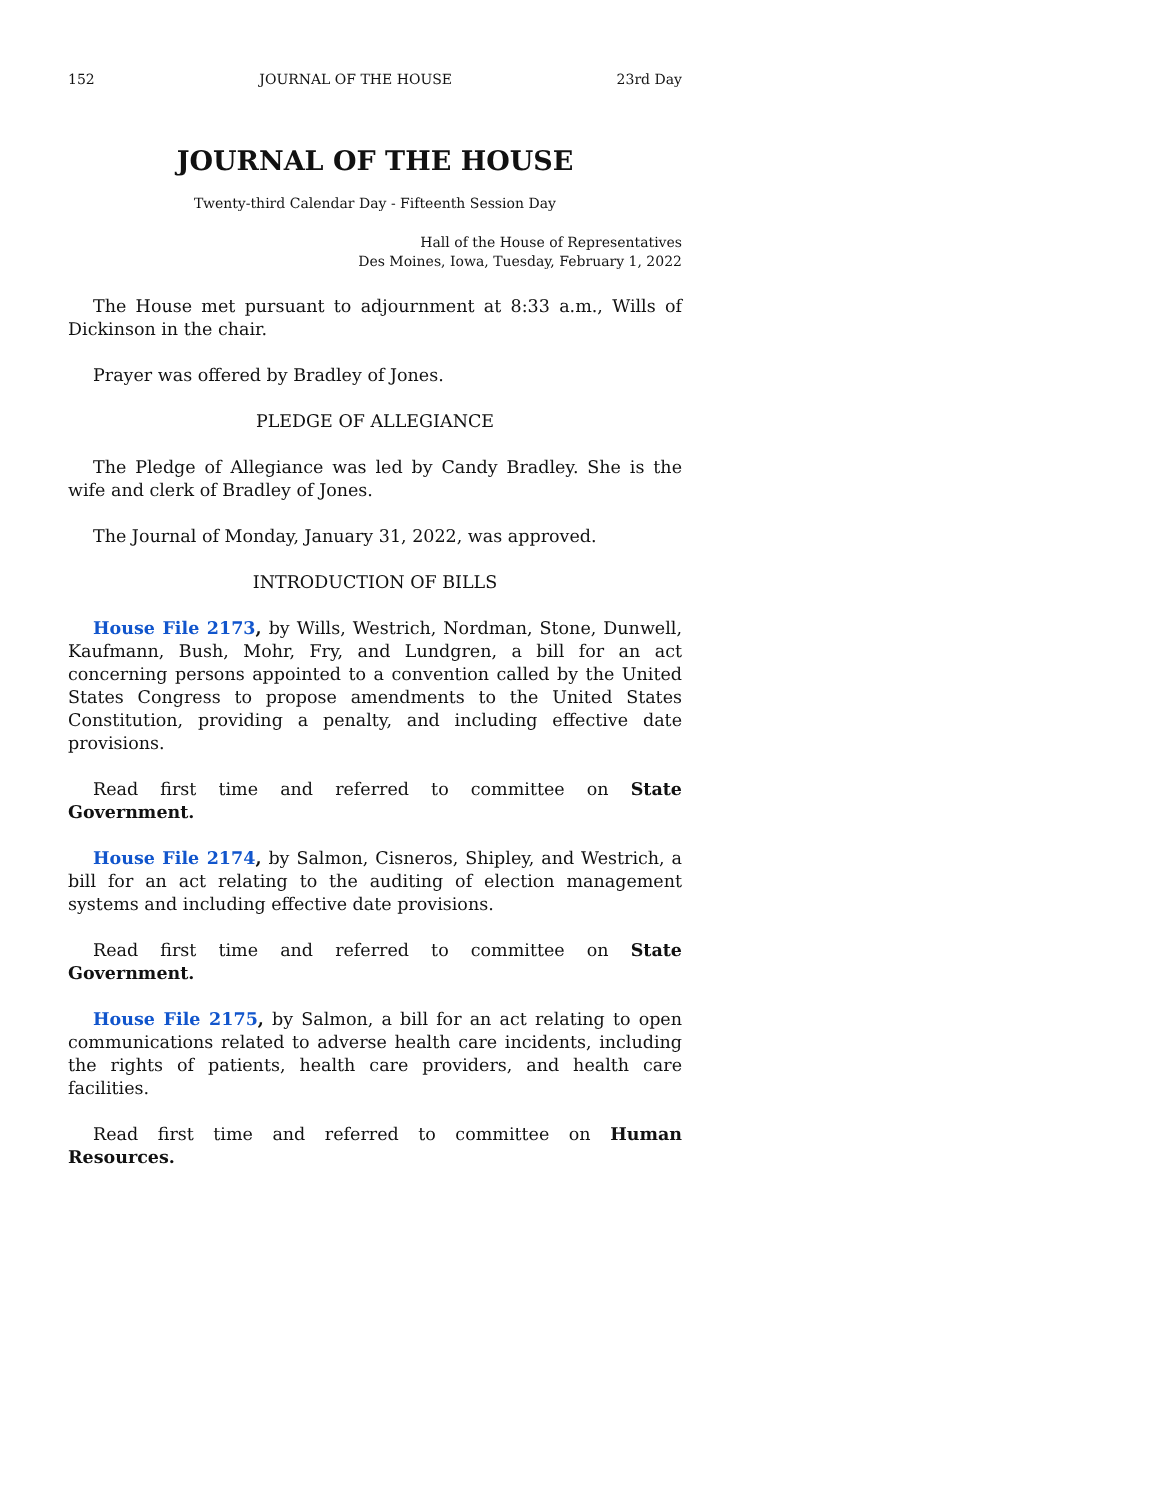152 JOURNAL OF THE HOUSE 23rd Day
JOURNAL OF THE HOUSE
Twenty-third Calendar Day - Fifteenth Session Day
Hall of the House of Representatives
Des Moines, Iowa, Tuesday, February 1, 2022
The House met pursuant to adjournment at 8:33 a.m., Wills of Dickinson in the chair.
Prayer was offered by Bradley of Jones.
PLEDGE OF ALLEGIANCE
The Pledge of Allegiance was led by Candy Bradley. She is the wife and clerk of Bradley of Jones.
The Journal of Monday, January 31, 2022, was approved.
INTRODUCTION OF BILLS
House File 2173, by Wills, Westrich, Nordman, Stone, Dunwell, Kaufmann, Bush, Mohr, Fry, and Lundgren, a bill for an act concerning persons appointed to a convention called by the United States Congress to propose amendments to the United States Constitution, providing a penalty, and including effective date provisions.
Read first time and referred to committee on State Government.
House File 2174, by Salmon, Cisneros, Shipley, and Westrich, a bill for an act relating to the auditing of election management systems and including effective date provisions.
Read first time and referred to committee on State Government.
House File 2175, by Salmon, a bill for an act relating to open communications related to adverse health care incidents, including the rights of patients, health care providers, and health care facilities.
Read first time and referred to committee on Human Resources.